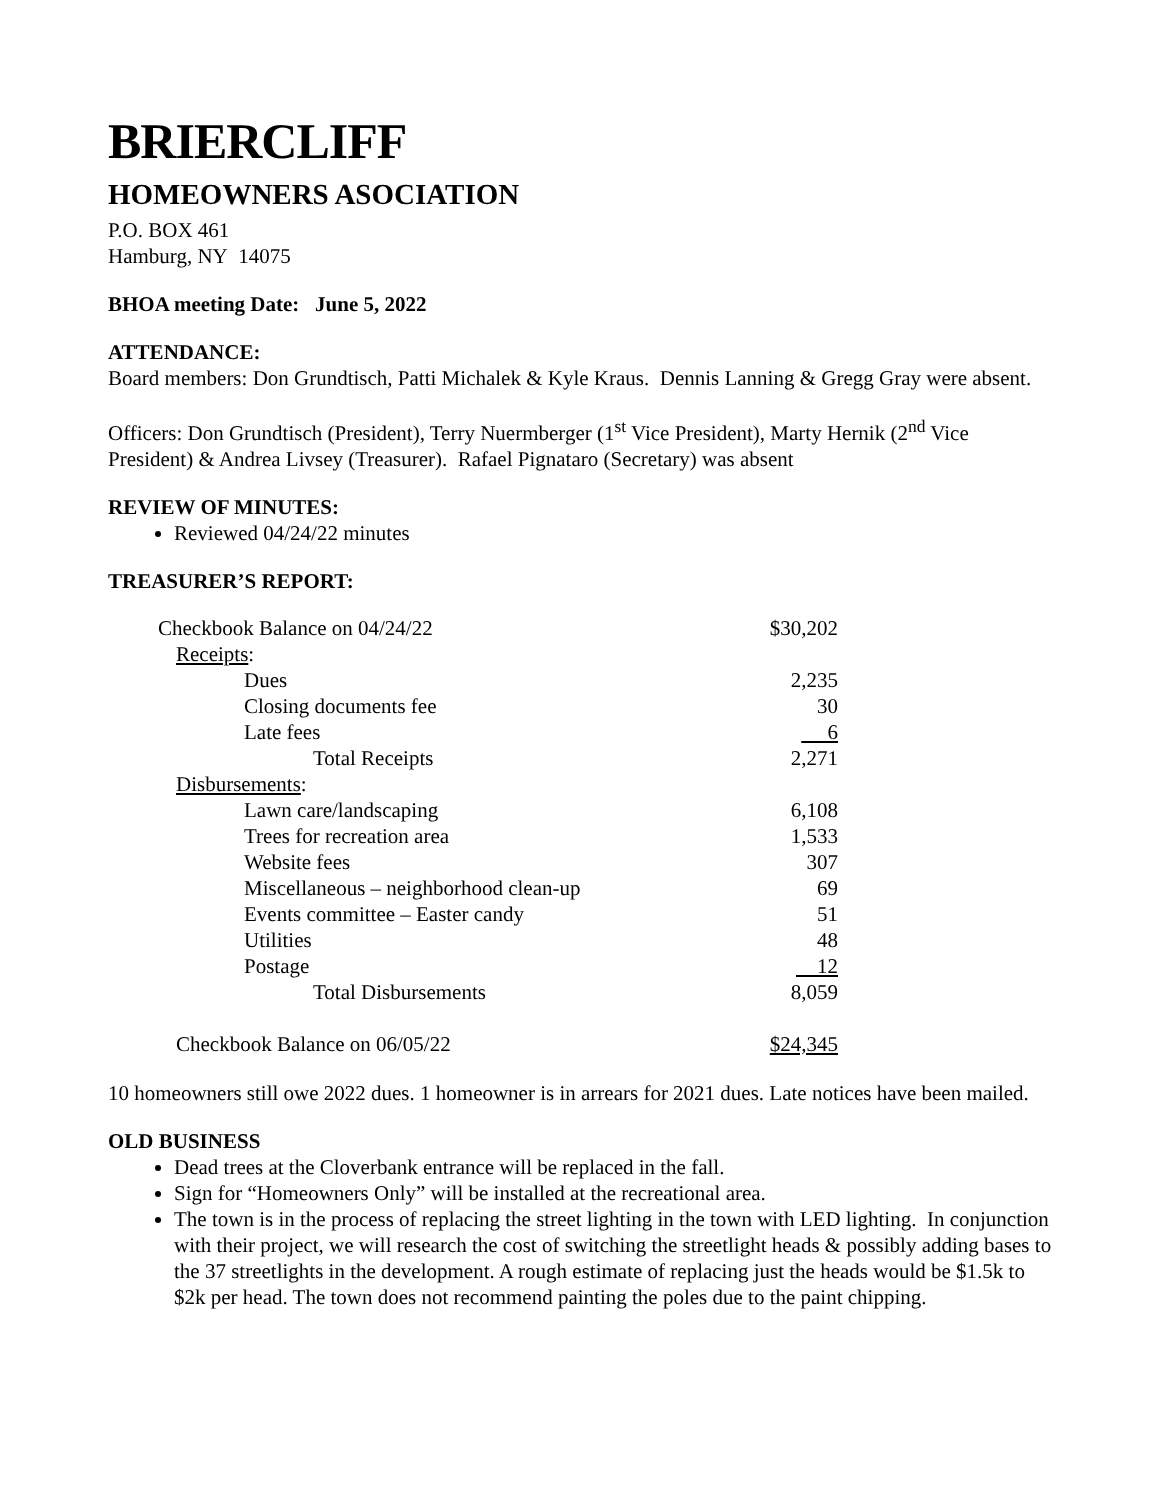BRIERCLIFF
HOMEOWNERS ASOCIATION
P.O. BOX 461
Hamburg, NY 14075
BHOA meeting Date: June 5, 2022
ATTENDANCE:
Board members: Don Grundtisch, Patti Michalek & Kyle Kraus. Dennis Lanning & Gregg Gray were absent.
Officers: Don Grundtisch (President), Terry Nuermberger (1<sup>st</sup> Vice President), Marty Hernik (2<sup>nd</sup> Vice President) & Andrea Livsey (Treasurer). Rafael Pignataro (Secretary) was absent
REVIEW OF MINUTES:
Reviewed 04/24/22 minutes
TREASURER’S REPORT:
| Checkbook Balance on 04/24/22 | $30,202 |
| Receipts : | |
| Dues | 2,235 |
| Closing documents fee | 30 |
| Late fees | 6 |
| Total Receipts | 2,271 |
| Disbursements : | |
| Lawn care/landscaping | 6,108 |
| Trees for recreation area | 1,533 |
| Website fees | 307 |
| Miscellaneous – neighborhood clean-up | 69 |
| Events committee – Easter candy | 51 |
| Utilities | 48 |
| Postage | 12 |
| Total Disbursements | 8,059 |
| Checkbook Balance on 06/05/22 | $24,345 |
10 homeowners still owe 2022 dues. 1 homeowner is in arrears for 2021 dues. Late notices have been mailed.
OLD BUSINESS
Dead trees at the Cloverbank entrance will be replaced in the fall.
Sign for “Homeowners Only” will be installed at the recreational area.
The town is in the process of replacing the street lighting in the town with LED lighting. In conjunction with their project, we will research the cost of switching the streetlight heads & possibly adding bases to the 37 streetlights in the development. A rough estimate of replacing just the heads would be $1.5k to $2k per head. The town does not recommend painting the poles due to the paint chipping.